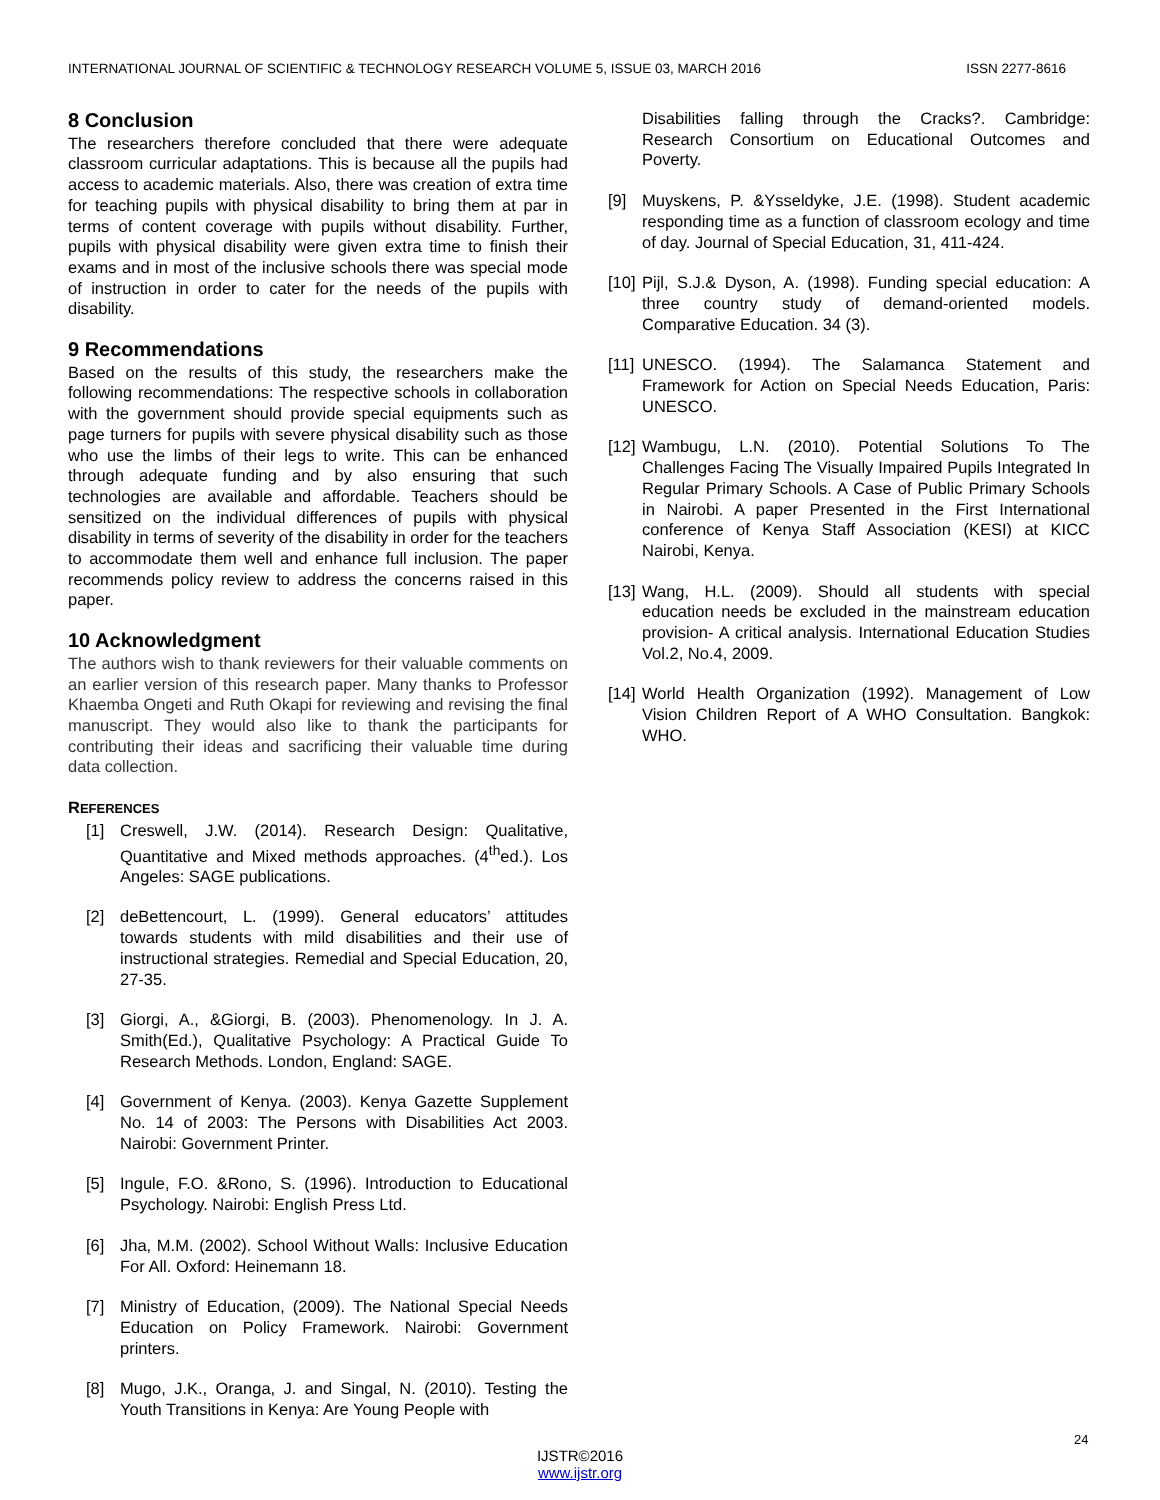INTERNATIONAL JOURNAL OF SCIENTIFIC & TECHNOLOGY RESEARCH VOLUME 5, ISSUE 03, MARCH 2016 ISSN 2277-8616
8 Conclusion
The researchers therefore concluded that there were adequate classroom curricular adaptations. This is because all the pupils had access to academic materials. Also, there was creation of extra time for teaching pupils with physical disability to bring them at par in terms of content coverage with pupils without disability. Further, pupils with physical disability were given extra time to finish their exams and in most of the inclusive schools there was special mode of instruction in order to cater for the needs of the pupils with disability.
9 Recommendations
Based on the results of this study, the researchers make the following recommendations: The respective schools in collaboration with the government should provide special equipments such as page turners for pupils with severe physical disability such as those who use the limbs of their legs to write. This can be enhanced through adequate funding and by also ensuring that such technologies are available and affordable. Teachers should be sensitized on the individual differences of pupils with physical disability in terms of severity of the disability in order for the teachers to accommodate them well and enhance full inclusion. The paper recommends policy review to address the concerns raised in this paper.
10 Acknowledgment
The authors wish to thank reviewers for their valuable comments on an earlier version of this research paper. Many thanks to Professor Khaemba Ongeti and Ruth Okapi for reviewing and revising the final manuscript. They would also like to thank the participants for contributing their ideas and sacrificing their valuable time during data collection.
REFERENCES
[1] Creswell, J.W. (2014). Research Design: Qualitative, Quantitative and Mixed methods approaches. (4<sup>th</sup>ed.). Los Angeles: SAGE publications.
[2] deBettencourt, L. (1999). General educators’ attitudes towards students with mild disabilities and their use of instructional strategies. Remedial and Special Education, 20, 27-35.
[3] Giorgi, A., &Giorgi, B. (2003). Phenomenology. In J. A. Smith(Ed.), Qualitative Psychology: A Practical Guide To Research Methods. London, England: SAGE.
[4] Government of Kenya. (2003). Kenya Gazette Supplement No. 14 of 2003: The Persons with Disabilities Act 2003. Nairobi: Government Printer.
[5] Ingule, F.O. &Rono, S. (1996). Introduction to Educational Psychology. Nairobi: English Press Ltd.
[6] Jha, M.M. (2002). School Without Walls: Inclusive Education For All. Oxford: Heinemann 18.
[7] Ministry of Education, (2009). The National Special Needs Education on Policy Framework. Nairobi: Government printers.
[8] Mugo, J.K., Oranga, J. and Singal, N. (2010). Testing the Youth Transitions in Kenya: Are Young People with
Disabilities falling through the Cracks?. Cambridge: Research Consortium on Educational Outcomes and Poverty.
[9] Muyskens, P. &Ysseldyke, J.E. (1998). Student academic responding time as a function of classroom ecology and time of day. Journal of Special Education, 31, 411-424.
[10] Pijl, S.J.& Dyson, A. (1998). Funding special education: A three country study of demand-oriented models. Comparative Education. 34 (3).
[11] UNESCO. (1994). The Salamanca Statement and Framework for Action on Special Needs Education, Paris: UNESCO.
[12] Wambugu, L.N. (2010). Potential Solutions To The Challenges Facing The Visually Impaired Pupils Integrated In Regular Primary Schools. A Case of Public Primary Schools in Nairobi. A paper Presented in the First International conference of Kenya Staff Association (KESI) at KICC Nairobi, Kenya.
[13] Wang, H.L. (2009). Should all students with special education needs be excluded in the mainstream education provision- A critical analysis. International Education Studies Vol.2, No.4, 2009.
[14] World Health Organization (1992). Management of Low Vision Children Report of A WHO Consultation. Bangkok: WHO.
24
IJSTR©2016
www.ijstr.org